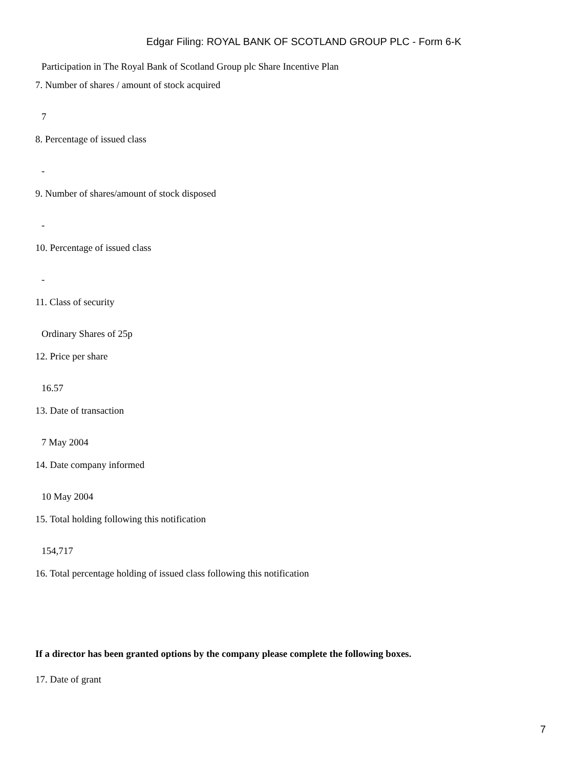Edgar Filing: ROYAL BANK OF SCOTLAND GROUP PLC - Form 6-K
Participation in The Royal Bank of Scotland Group plc Share Incentive Plan
7. Number of shares / amount of stock acquired
7
8. Percentage of issued class
-
9. Number of shares/amount of stock disposed
-
10. Percentage of issued class
-
11. Class of security
Ordinary Shares of 25p
12. Price per share
16.57
13. Date of transaction
7 May 2004
14. Date company informed
10 May 2004
15. Total holding following this notification
154,717
16. Total percentage holding of issued class following this notification
If a director has been granted options by the company please complete the following boxes.
17. Date of grant
7